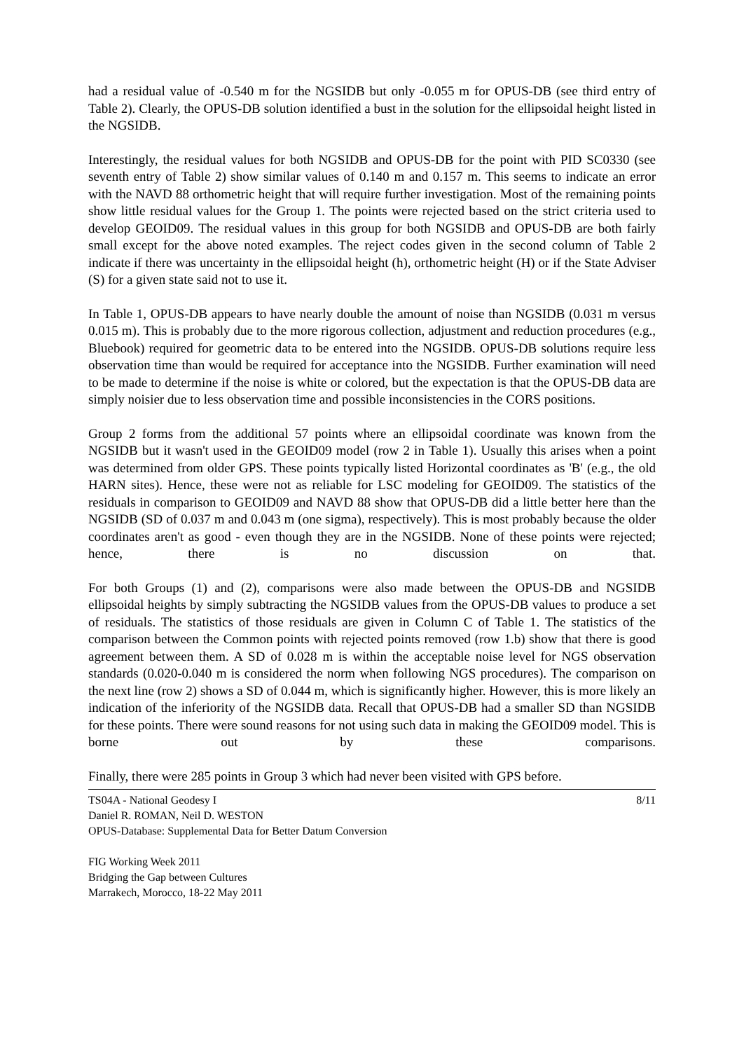had a residual value of -0.540 m for the NGSIDB but only -0.055 m for OPUS-DB (see third entry of Table 2). Clearly, the OPUS-DB solution identified a bust in the solution for the ellipsoidal height listed in the NGSIDB.
Interestingly, the residual values for both NGSIDB and OPUS-DB for the point with PID SC0330 (see seventh entry of Table 2) show similar values of 0.140 m and 0.157 m. This seems to indicate an error with the NAVD 88 orthometric height that will require further investigation. Most of the remaining points show little residual values for the Group 1. The points were rejected based on the strict criteria used to develop GEOID09. The residual values in this group for both NGSIDB and OPUS-DB are both fairly small except for the above noted examples. The reject codes given in the second column of Table 2 indicate if there was uncertainty in the ellipsoidal height (h), orthometric height (H) or if the State Adviser (S) for a given state said not to use it.
In Table 1, OPUS-DB appears to have nearly double the amount of noise than NGSIDB (0.031 m versus 0.015 m). This is probably due to the more rigorous collection, adjustment and reduction procedures (e.g., Bluebook) required for geometric data to be entered into the NGSIDB. OPUS-DB solutions require less observation time than would be required for acceptance into the NGSIDB. Further examination will need to be made to determine if the noise is white or colored, but the expectation is that the OPUS-DB data are simply noisier due to less observation time and possible inconsistencies in the CORS positions.
Group 2 forms from the additional 57 points where an ellipsoidal coordinate was known from the NGSIDB but it wasn't used in the GEOID09 model (row 2 in Table 1). Usually this arises when a point was determined from older GPS. These points typically listed Horizontal coordinates as 'B' (e.g., the old HARN sites). Hence, these were not as reliable for LSC modeling for GEOID09. The statistics of the residuals in comparison to GEOID09 and NAVD 88 show that OPUS-DB did a little better here than the NGSIDB (SD of 0.037 m and 0.043 m (one sigma), respectively). This is most probably because the older coordinates aren't as good - even though they are in the NGSIDB. None of these points were rejected; hence, there is no discussion on that.
For both Groups (1) and (2), comparisons were also made between the OPUS-DB and NGSIDB ellipsoidal heights by simply subtracting the NGSIDB values from the OPUS-DB values to produce a set of residuals. The statistics of those residuals are given in Column C of Table 1. The statistics of the comparison between the Common points with rejected points removed (row 1.b) show that there is good agreement between them. A SD of 0.028 m is within the acceptable noise level for NGS observation standards (0.020-0.040 m is considered the norm when following NGS procedures). The comparison on the next line (row 2) shows a SD of 0.044 m, which is significantly higher. However, this is more likely an indication of the inferiority of the NGSIDB data. Recall that OPUS-DB had a smaller SD than NGSIDB for these points. There were sound reasons for not using such data in making the GEOID09 model. This is borne out by these comparisons.
Finally, there were 285 points in Group 3 which had never been visited with GPS before.
TS04A - National Geodesy I 8/11
Daniel R. ROMAN, Neil D. WESTON
OPUS-Database: Supplemental Data for Better Datum Conversion
FIG Working Week 2011
Bridging the Gap between Cultures
Marrakech, Morocco, 18-22 May 2011